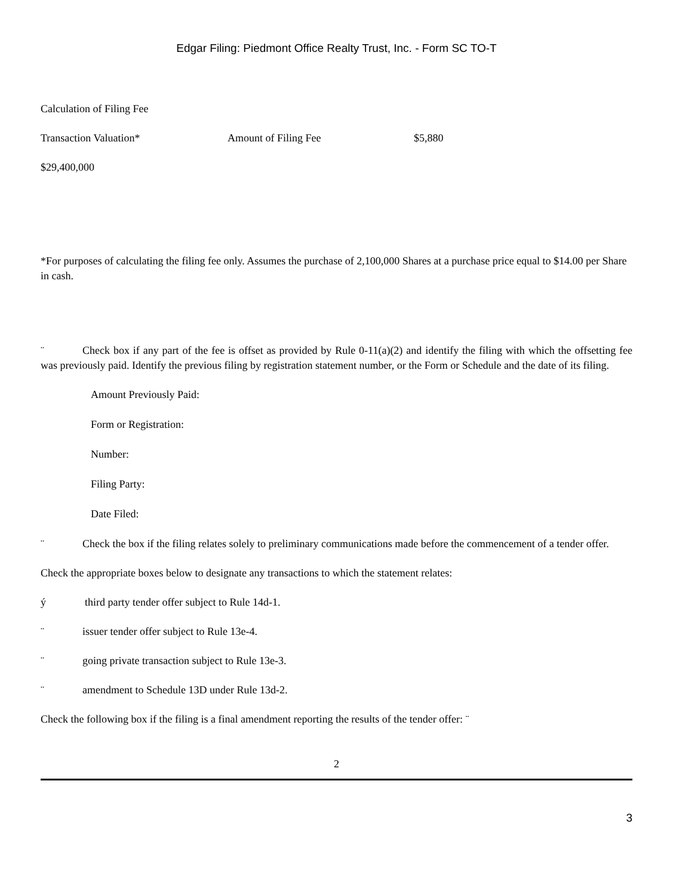Edgar Filing: Piedmont Office Realty Trust, Inc. - Form SC TO-T
Calculation of Filing Fee
Transaction Valuation* Amount of Filing Fee $5,880
$29,400,000
*For purposes of calculating the filing fee only. Assumes the purchase of 2,100,000 Shares at a purchase price equal to $14.00 per Share in cash.
¨ Check box if any part of the fee is offset as provided by Rule 0-11(a)(2) and identify the filing with which the offsetting fee was previously paid. Identify the previous filing by registration statement number, or the Form or Schedule and the date of its filing.
Amount Previously Paid:
Form or Registration:
Number:
Filing Party:
Date Filed:
¨ Check the box if the filing relates solely to preliminary communications made before the commencement of a tender offer.
Check the appropriate boxes below to designate any transactions to which the statement relates:
ý third party tender offer subject to Rule 14d-1.
¨ issuer tender offer subject to Rule 13e-4.
¨ going private transaction subject to Rule 13e-3.
¨ amendment to Schedule 13D under Rule 13d-2.
Check the following box if the filing is a final amendment reporting the results of the tender offer: ¨
2
3